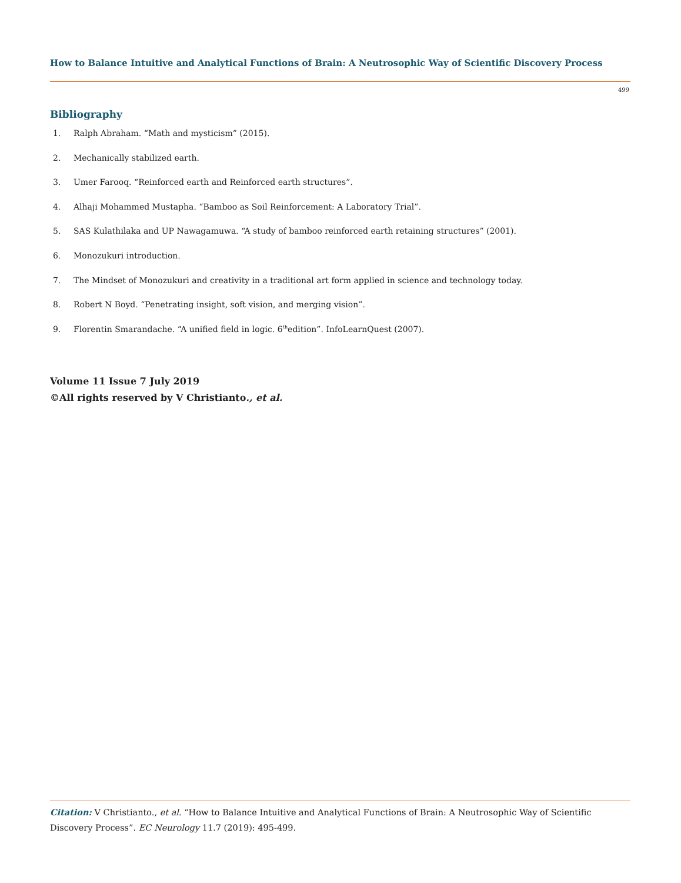How to Balance Intuitive and Analytical Functions of Brain: A Neutrosophic Way of Scientific Discovery Process
499
Bibliography
1. Ralph Abraham. “Math and mysticism” (2015).
2. Mechanically stabilized earth.
3. Umer Farooq. “Reinforced earth and Reinforced earth structures”.
4. Alhaji Mohammed Mustapha. “Bamboo as Soil Reinforcement: A Laboratory Trial”.
5. SAS Kulathilaka and UP Nawagamuwa. “A study of bamboo reinforced earth retaining structures” (2001).
6. Monozukuri introduction.
7. The Mindset of Monozukuri and creativity in a traditional art form applied in science and technology today.
8. Robert N Boyd. “Penetrating insight, soft vision, and merging vision”.
9. Florentin Smarandache. “A unified field in logic. 6<sup>th</sup> edition”. InfoLearnQuest (2007).
Volume 11 Issue 7 July 2019
©All rights reserved by V Christianto., et al.
Citation: V Christianto., et al. “How to Balance Intuitive and Analytical Functions of Brain: A Neutrosophic Way of Scientific Discovery Process”. EC Neurology 11.7 (2019): 495-499.